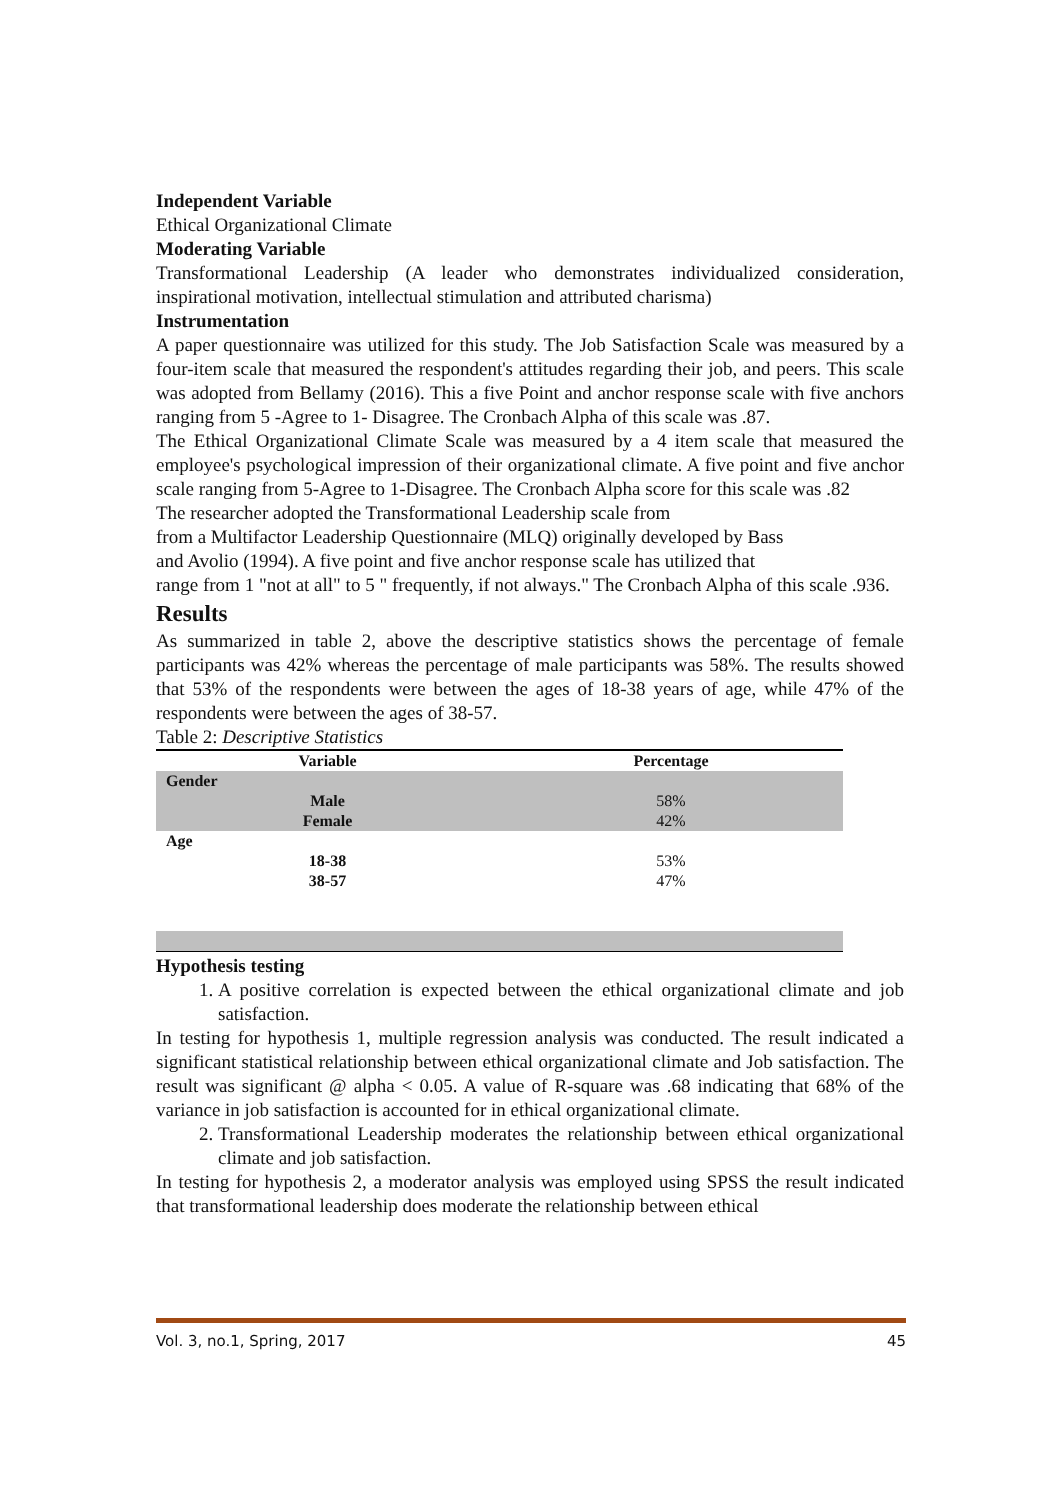Independent Variable
Ethical Organizational Climate
Moderating Variable
Transformational Leadership (A leader who demonstrates individualized consideration, inspirational motivation, intellectual stimulation and attributed charisma)
Instrumentation
A paper questionnaire was utilized for this study. The Job Satisfaction Scale was measured by a four-item scale that measured the respondent's attitudes regarding their job, and peers. This scale was adopted from Bellamy (2016). This a five Point and anchor response scale with five anchors ranging from 5 -Agree to 1- Disagree. The Cronbach Alpha of this scale was .87.
The Ethical Organizational Climate Scale was measured by a 4 item scale that measured the employee's psychological impression of their organizational climate. A five point and five anchor scale ranging from 5-Agree to 1-Disagree. The Cronbach Alpha score for this scale was .82
The researcher adopted the Transformational Leadership scale from
from a Multifactor Leadership Questionnaire (MLQ) originally developed by Bass
and Avolio (1994). A five point and five anchor response scale has utilized that
range from 1 "not at all" to 5 " frequently, if not always." The Cronbach Alpha of this scale .936.
Results
As summarized in table 2, above the descriptive statistics shows the percentage of female participants was 42% whereas the percentage of male participants was 58%. The results showed that 53% of the respondents were between the ages of 18-38 years of age, while 47% of the respondents were between the ages of 38-57.
Table 2: Descriptive Statistics
| Variable | Percentage |
| --- | --- |
| Gender | |
| Male | 58% |
| Female | 42% |
| Age | |
| 18-38 | 53% |
| 38-57 | 47% |
Hypothesis testing
1. A positive correlation is expected between the ethical organizational climate and job satisfaction.
In testing for hypothesis 1, multiple regression analysis was conducted. The result indicated a significant statistical relationship between ethical organizational climate and Job satisfaction. The result was significant @ alpha < 0.05. A value of R-square was .68 indicating that 68% of the variance in job satisfaction is accounted for in ethical organizational climate.
2. Transformational Leadership moderates the relationship between ethical organizational climate and job satisfaction.
In testing for hypothesis 2, a moderator analysis was employed using SPSS the result indicated that transformational leadership does moderate the relationship between ethical
Vol. 3, no.1, Spring, 2017 45